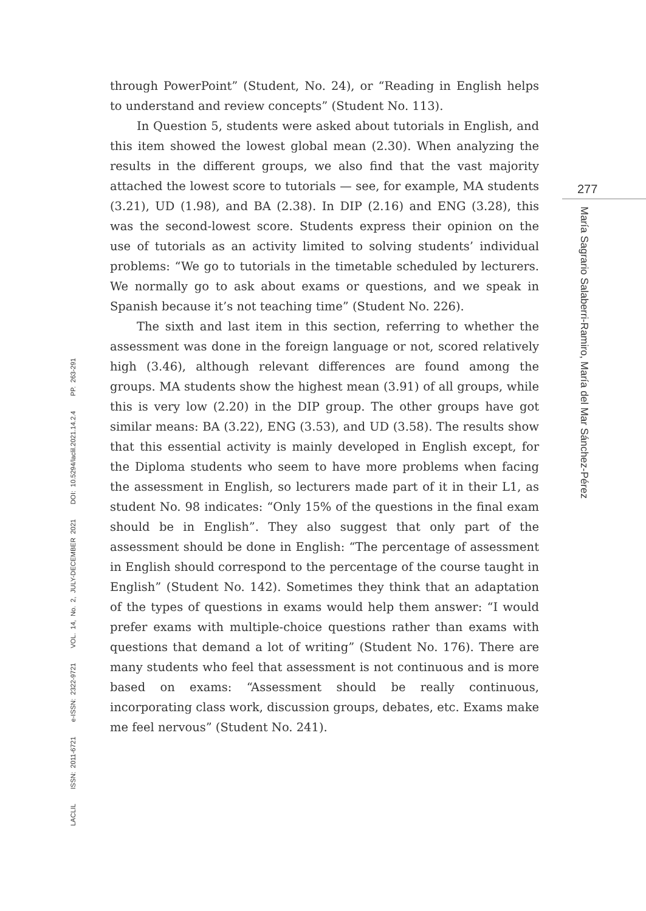LACLIL ISSN: 2011-6721 e-ISSN: 2322-9721 VOL. 14, No. 2, JULY-DECEMBER 2021 DOI: 10.5294/laclil.2021.14.2.4 PP. 263-291
through PowerPoint” (Student, No. 24), or “Reading in English helps to understand and review concepts” (Student No. 113).
In Question 5, students were asked about tutorials in English, and this item showed the lowest global mean (2.30). When analyzing the results in the different groups, we also find that the vast majority attached the lowest score to tutorials — see, for example, MA students (3.21), UD (1.98), and BA (2.38). In DIP (2.16) and ENG (3.28), this was the second-lowest score. Students express their opinion on the use of tutorials as an activity limited to solving students’ individual problems: “We go to tutorials in the timetable scheduled by lecturers. We normally go to ask about exams or questions, and we speak in Spanish because it’s not teaching time” (Student No. 226).
The sixth and last item in this section, referring to whether the assessment was done in the foreign language or not, scored relatively high (3.46), although relevant differences are found among the groups. MA students show the highest mean (3.91) of all groups, while this is very low (2.20) in the DIP group. The other groups have got similar means: BA (3.22), ENG (3.53), and UD (3.58). The results show that this essential activity is mainly developed in English except, for the Diploma students who seem to have more problems when facing the assessment in English, so lecturers made part of it in their L1, as student No. 98 indicates: “Only 15% of the questions in the final exam should be in English”. They also suggest that only part of the assessment should be done in English: “The percentage of assessment in English should correspond to the percentage of the course taught in English” (Student No. 142). Sometimes they think that an adaptation of the types of questions in exams would help them answer: “I would prefer exams with multiple-choice questions rather than exams with questions that demand a lot of writing” (Student No. 176). There are many students who feel that assessment is not continuous and is more based on exams: “Assessment should be really continuous, incorporating class work, discussion groups, debates, etc. Exams make me feel nervous” (Student No. 241).
277
María Sagrario Salaberri-Ramiro, María del Mar Sánchez-Pérez